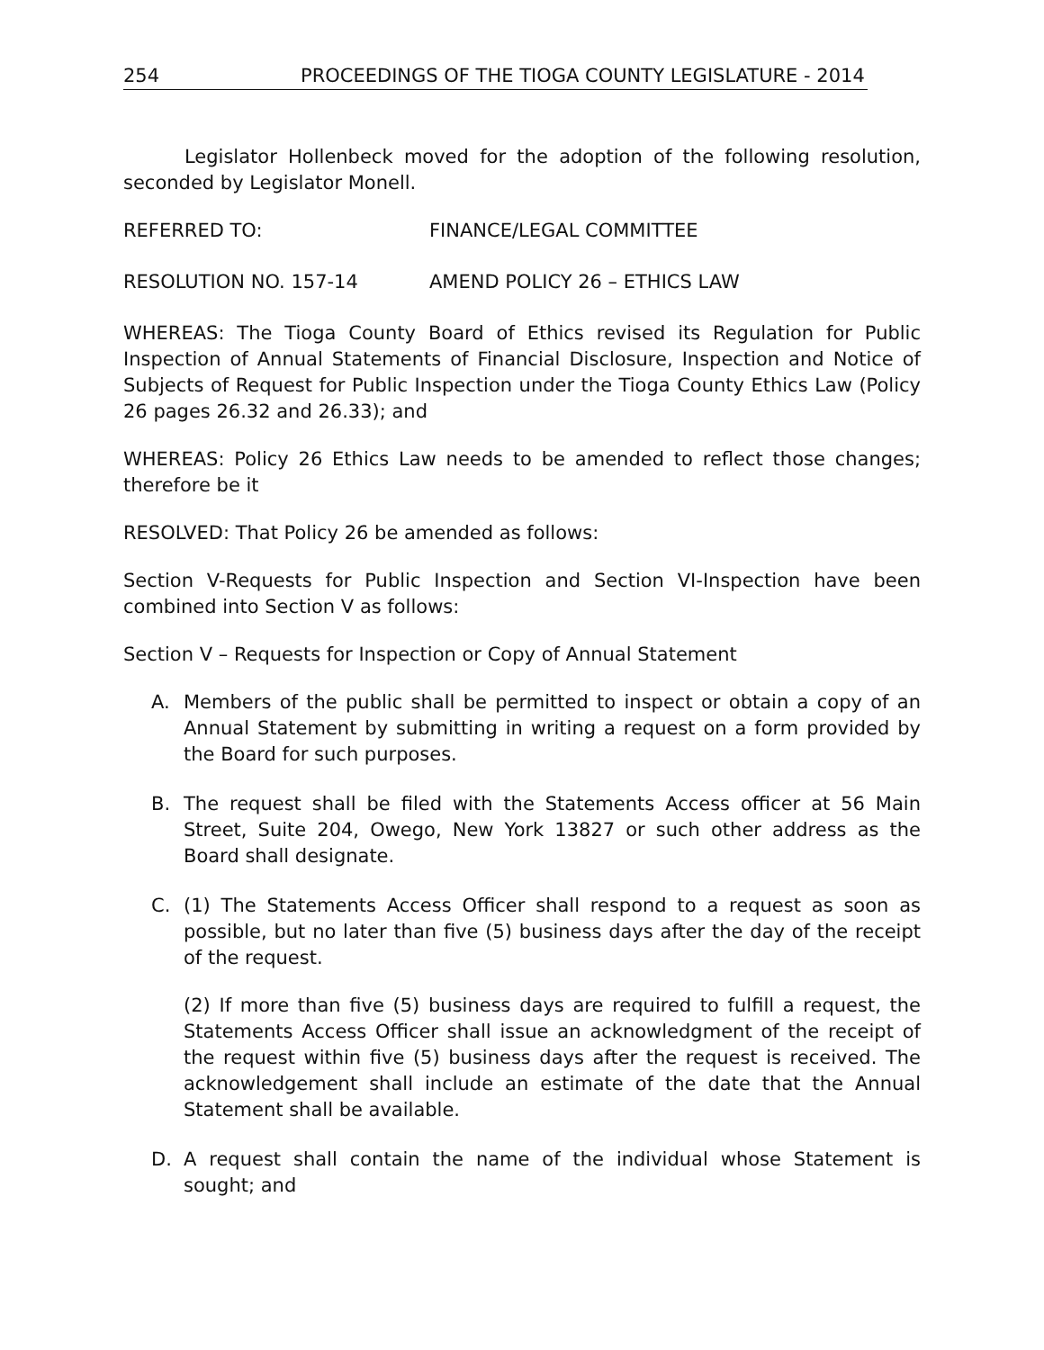254 PROCEEDINGS OF THE TIOGA COUNTY LEGISLATURE - 2014
Legislator Hollenbeck moved for the adoption of the following resolution, seconded by Legislator Monell.
REFERRED TO: FINANCE/LEGAL COMMITTEE
RESOLUTION NO. 157-14 AMEND POLICY 26 – ETHICS LAW
WHEREAS: The Tioga County Board of Ethics revised its Regulation for Public Inspection of Annual Statements of Financial Disclosure, Inspection and Notice of Subjects of Request for Public Inspection under the Tioga County Ethics Law (Policy 26 pages 26.32 and 26.33); and
WHEREAS: Policy 26 Ethics Law needs to be amended to reflect those changes; therefore be it
RESOLVED: That Policy 26 be amended as follows:
Section V-Requests for Public Inspection and Section VI-Inspection have been combined into Section V as follows:
Section V – Requests for Inspection or Copy of Annual Statement
A. Members of the public shall be permitted to inspect or obtain a copy of an Annual Statement by submitting in writing a request on a form provided by the Board for such purposes.
B. The request shall be filed with the Statements Access officer at 56 Main Street, Suite 204, Owego, New York 13827 or such other address as the Board shall designate.
C. (1) The Statements Access Officer shall respond to a request as soon as possible, but no later than five (5) business days after the day of the receipt of the request.
(2) If more than five (5) business days are required to fulfill a request, the Statements Access Officer shall issue an acknowledgment of the receipt of the request within five (5) business days after the request is received. The acknowledgement shall include an estimate of the date that the Annual Statement shall be available.
D. A request shall contain the name of the individual whose Statement is sought; and